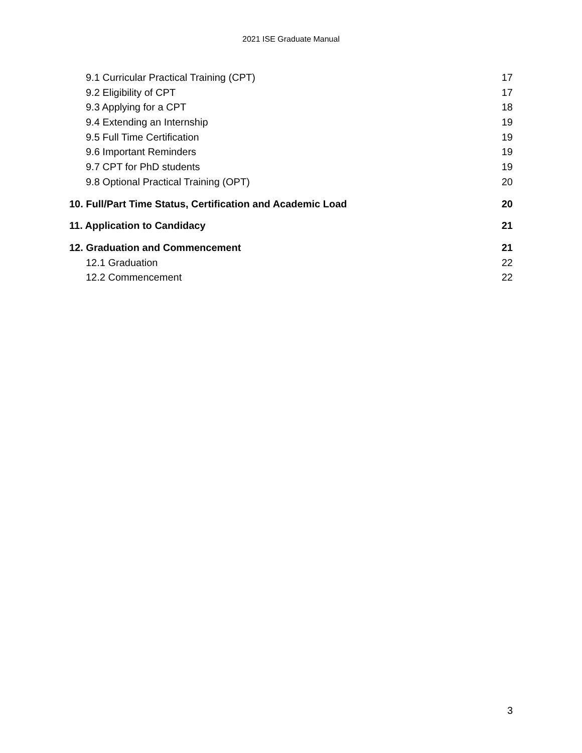2021 ISE Graduate Manual
9.1 Curricular Practical Training (CPT) 17
9.2 Eligibility of CPT 17
9.3 Applying for a CPT 18
9.4 Extending an Internship 19
9.5 Full Time Certification 19
9.6 Important Reminders 19
9.7 CPT for PhD students 19
9.8 Optional Practical Training (OPT) 20
10. Full/Part Time Status, Certification and Academic Load 20
11. Application to Candidacy 21
12. Graduation and Commencement 21
12.1 Graduation 22
12.2 Commencement 22
3